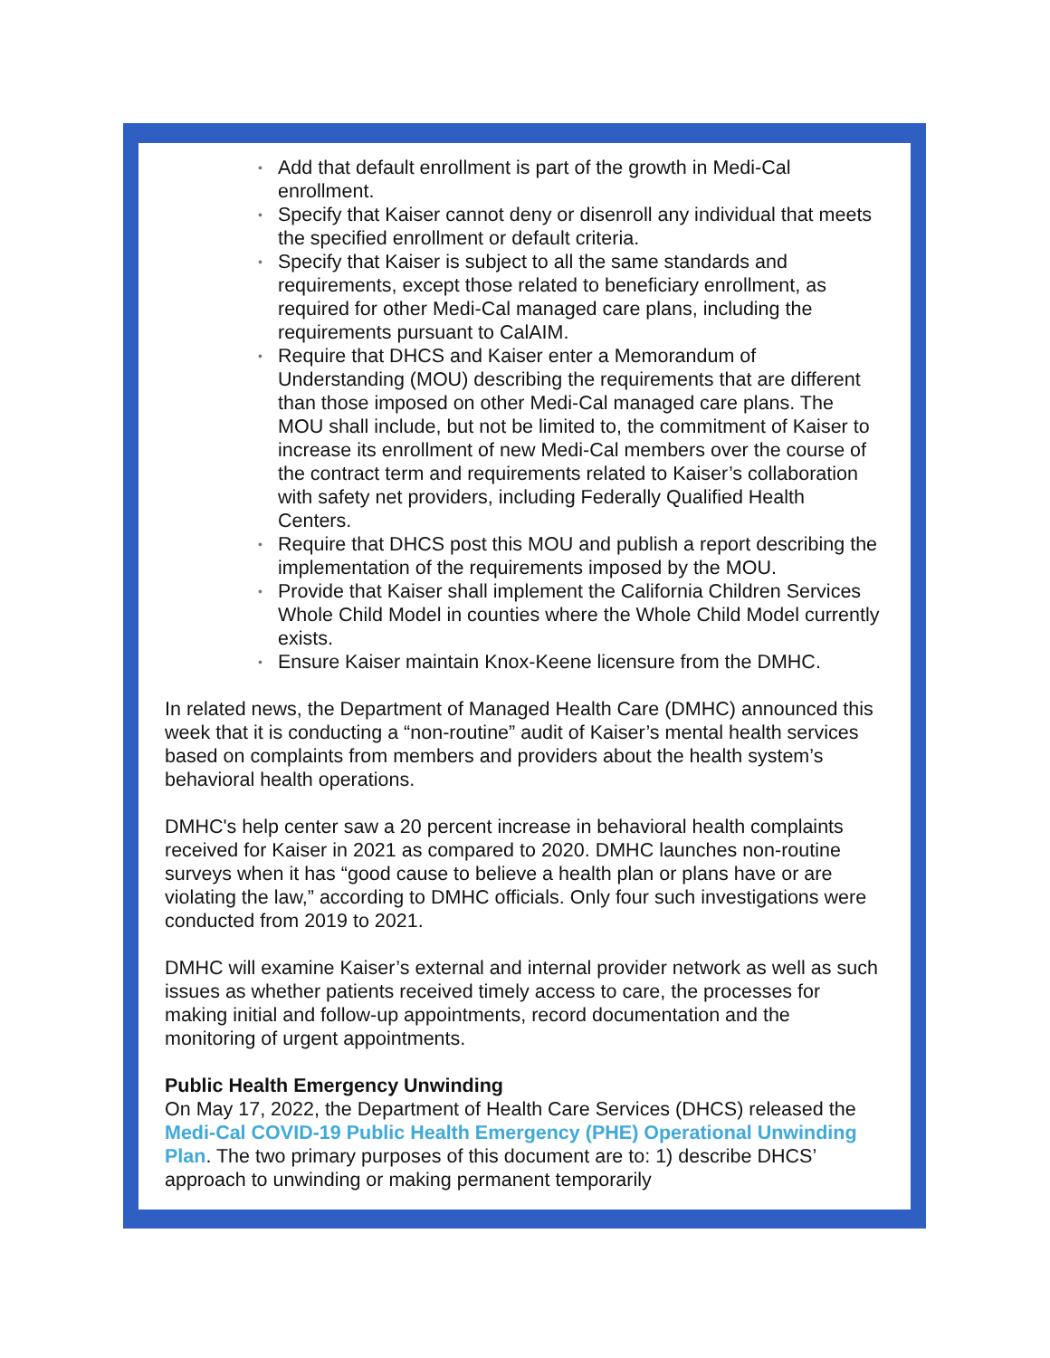• Add that default enrollment is part of the growth in Medi-Cal enrollment.
• Specify that Kaiser cannot deny or disenroll any individual that meets the specified enrollment or default criteria.
• Specify that Kaiser is subject to all the same standards and requirements, except those related to beneficiary enrollment, as required for other Medi-Cal managed care plans, including the requirements pursuant to CalAIM.
• Require that DHCS and Kaiser enter a Memorandum of Understanding (MOU) describing the requirements that are different than those imposed on other Medi-Cal managed care plans. The MOU shall include, but not be limited to, the commitment of Kaiser to increase its enrollment of new Medi-Cal members over the course of the contract term and requirements related to Kaiser’s collaboration with safety net providers, including Federally Qualified Health Centers.
• Require that DHCS post this MOU and publish a report describing the implementation of the requirements imposed by the MOU.
• Provide that Kaiser shall implement the California Children Services Whole Child Model in counties where the Whole Child Model currently exists.
• Ensure Kaiser maintain Knox-Keene licensure from the DMHC.
In related news, the Department of Managed Health Care (DMHC) announced this week that it is conducting a “non-routine” audit of Kaiser’s mental health services based on complaints from members and providers about the health system’s behavioral health operations.
DMHC's help center saw a 20 percent increase in behavioral health complaints received for Kaiser in 2021 as compared to 2020. DMHC launches non-routine surveys when it has “good cause to believe a health plan or plans have or are violating the law,” according to DMHC officials. Only four such investigations were conducted from 2019 to 2021.
DMHC will examine Kaiser’s external and internal provider network as well as such issues as whether patients received timely access to care, the processes for making initial and follow-up appointments, record documentation and the monitoring of urgent appointments.
Public Health Emergency Unwinding
On May 17, 2022, the Department of Health Care Services (DHCS) released the Medi-Cal COVID-19 Public Health Emergency (PHE) Operational Unwinding Plan. The two primary purposes of this document are to: 1) describe DHCS’ approach to unwinding or making permanent temporarily